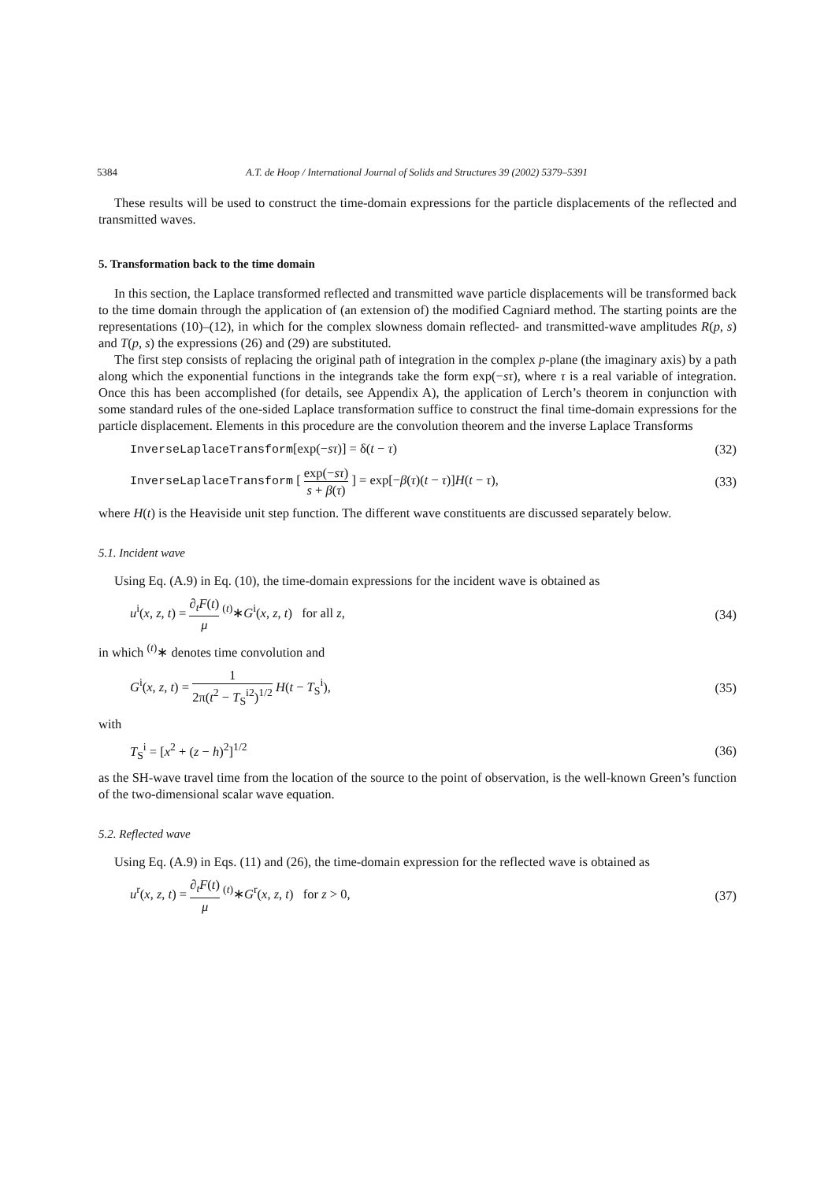5384 A.T. de Hoop / International Journal of Solids and Structures 39 (2002) 5379–5391
These results will be used to construct the time-domain expressions for the particle displacements of the reflected and transmitted waves.
5. Transformation back to the time domain
In this section, the Laplace transformed reflected and transmitted wave particle displacements will be transformed back to the time domain through the application of (an extension of) the modified Cagniard method. The starting points are the representations (10)–(12), in which for the complex slowness domain reflected- and transmitted-wave amplitudes R(p, s) and T(p, s) the expressions (26) and (29) are substituted.
The first step consists of replacing the original path of integration in the complex p-plane (the imaginary axis) by a path along which the exponential functions in the integrands take the form exp(−sτ), where τ is a real variable of integration. Once this has been accomplished (for details, see Appendix A), the application of Lerch’s theorem in conjunction with some standard rules of the one-sided Laplace transformation suffice to construct the final time-domain expressions for the particle displacement. Elements in this procedure are the convolution theorem and the inverse Laplace Transforms
InverseLaplaceTransform[exp(−sτ)] = δ(t − τ) (32)
InverseLaplaceTransform [ exp(−sτ) s + β(τ) ] = exp[−β(τ)(t − τ)]H(t − τ), (33)
where H(t) is the Heaviside unit step function. The different wave constituents are discussed separately below.
5.1. Incident wave
Using Eq. (A.9) in Eq. (10), the time-domain expressions for the incident wave is obtained as
u<sup>i</sup>(x, z, t) = ∂<sub>t</sub>F(t) μ <sup>(t)</sup>∗G<sup>i</sup>(x, z, t) for all z, (34)
in which <sup>(t)</sup>∗ denotes time convolution and
G<sup>i</sup>(x, z, t) = 1 2π(t<sup>2</sup> − T<sub>S</sub><sup>i2</sup>)<sup>1/2</sup> H(t − T<sub>S</sub><sup>i</sup>), (35)
with
T<sub>S</sub><sup>i</sup> = [x<sup>2</sup> + (z − h)<sup>2</sup>]<sup>1/2</sup> (36)
as the SH-wave travel time from the location of the source to the point of observation, is the well-known Green’s function of the two-dimensional scalar wave equation.
5.2. Reflected wave
Using Eq. (A.9) in Eqs. (11) and (26), the time-domain expression for the reflected wave is obtained as
u<sup>r</sup>(x, z, t) = ∂<sub>t</sub>F(t) μ <sup>(t)</sup>∗G<sup>r</sup>(x, z, t) for z > 0, (37)